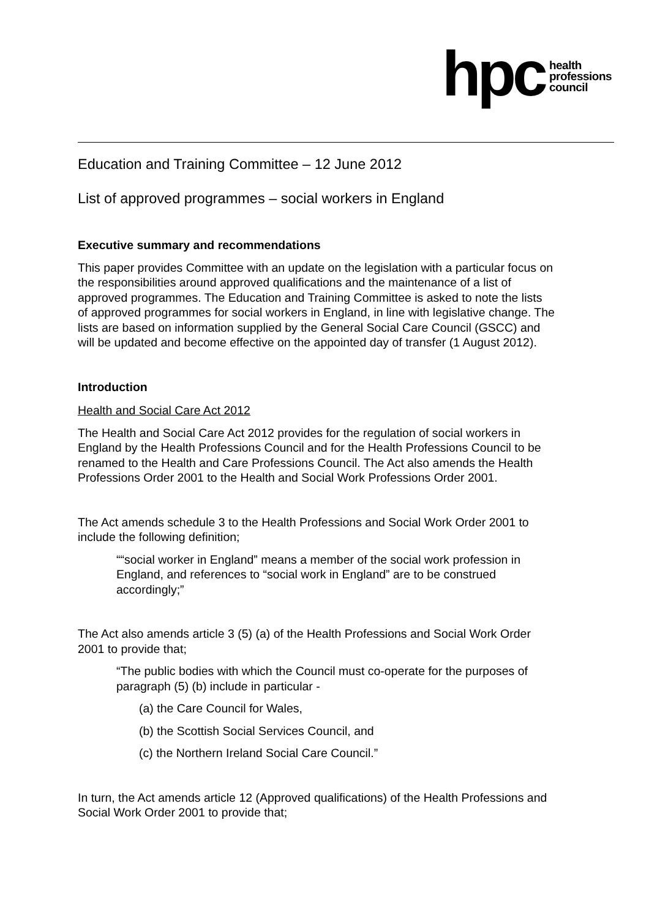hpc health
professions
council
Education and Training Committee – 12 June 2012
List of approved programmes – social workers in England
Executive summary and recommendations
This paper provides Committee with an update on the legislation with a particular focus on the responsibilities around approved qualifications and the maintenance of a list of approved programmes. The Education and Training Committee is asked to note the lists of approved programmes for social workers in England, in line with legislative change. The lists are based on information supplied by the General Social Care Council (GSCC) and will be updated and become effective on the appointed day of transfer (1 August 2012).
Introduction
Health and Social Care Act 2012
The Health and Social Care Act 2012 provides for the regulation of social workers in England by the Health Professions Council and for the Health Professions Council to be renamed to the Health and Care Professions Council. The Act also amends the Health Professions Order 2001 to the Health and Social Work Professions Order 2001.
The Act amends schedule 3 to the Health Professions and Social Work Order 2001 to include the following definition;
““social worker in England” means a member of the social work profession in England, and references to “social work in England” are to be construed accordingly;”
The Act also amends article 3 (5) (a) of the Health Professions and Social Work Order 2001 to provide that;
“The public bodies with which the Council must co-operate for the purposes of paragraph (5) (b) include in particular -
(a) the Care Council for Wales,
(b) the Scottish Social Services Council, and
(c) the Northern Ireland Social Care Council.”
In turn, the Act amends article 12 (Approved qualifications) of the Health Professions and Social Work Order 2001 to provide that;